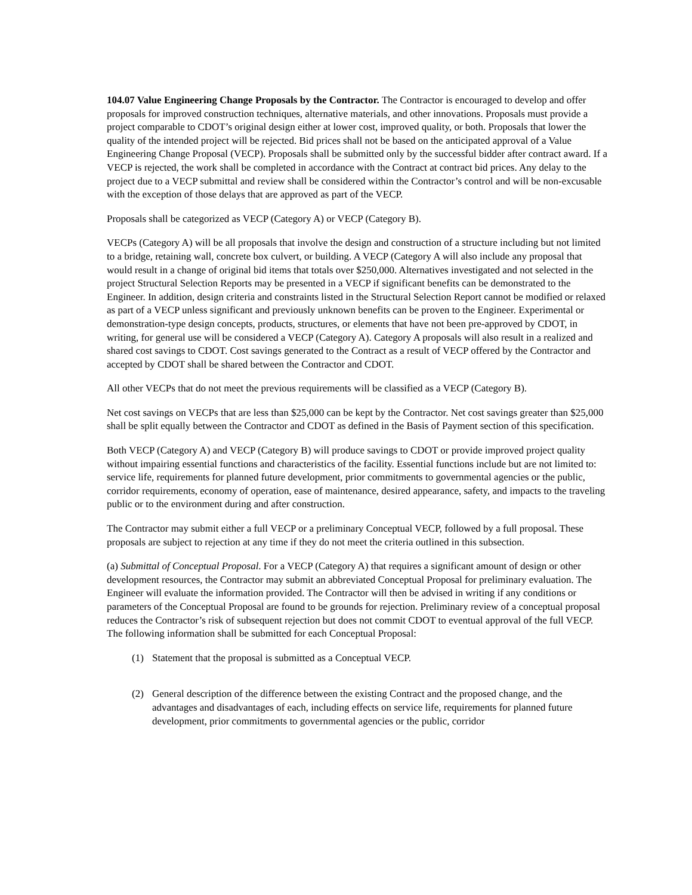104.07 Value Engineering Change Proposals by the Contractor. The Contractor is encouraged to develop and offer proposals for improved construction techniques, alternative materials, and other innovations. Proposals must provide a project comparable to CDOT’s original design either at lower cost, improved quality, or both. Proposals that lower the quality of the intended project will be rejected. Bid prices shall not be based on the anticipated approval of a Value Engineering Change Proposal (VECP). Proposals shall be submitted only by the successful bidder after contract award. If a VECP is rejected, the work shall be completed in accordance with the Contract at contract bid prices. Any delay to the project due to a VECP submittal and review shall be considered within the Contractor’s control and will be non-excusable with the exception of those delays that are approved as part of the VECP.
Proposals shall be categorized as VECP (Category A) or VECP (Category B).
VECPs (Category A) will be all proposals that involve the design and construction of a structure including but not limited to a bridge, retaining wall, concrete box culvert, or building. A VECP (Category A will also include any proposal that would result in a change of original bid items that totals over $250,000. Alternatives investigated and not selected in the project Structural Selection Reports may be presented in a VECP if significant benefits can be demonstrated to the Engineer. In addition, design criteria and constraints listed in the Structural Selection Report cannot be modified or relaxed as part of a VECP unless significant and previously unknown benefits can be proven to the Engineer. Experimental or demonstration-type design concepts, products, structures, or elements that have not been pre-approved by CDOT, in writing, for general use will be considered a VECP (Category A). Category A proposals will also result in a realized and shared cost savings to CDOT. Cost savings generated to the Contract as a result of VECP offered by the Contractor and accepted by CDOT shall be shared between the Contractor and CDOT.
All other VECPs that do not meet the previous requirements will be classified as a VECP (Category B).
Net cost savings on VECPs that are less than $25,000 can be kept by the Contractor. Net cost savings greater than $25,000 shall be split equally between the Contractor and CDOT as defined in the Basis of Payment section of this specification.
Both VECP (Category A) and VECP (Category B) will produce savings to CDOT or provide improved project quality without impairing essential functions and characteristics of the facility. Essential functions include but are not limited to: service life, requirements for planned future development, prior commitments to governmental agencies or the public, corridor requirements, economy of operation, ease of maintenance, desired appearance, safety, and impacts to the traveling public or to the environment during and after construction.
The Contractor may submit either a full VECP or a preliminary Conceptual VECP, followed by a full proposal. These proposals are subject to rejection at any time if they do not meet the criteria outlined in this subsection.
(a) Submittal of Conceptual Proposal. For a VECP (Category A) that requires a significant amount of design or other development resources, the Contractor may submit an abbreviated Conceptual Proposal for preliminary evaluation. The Engineer will evaluate the information provided. The Contractor will then be advised in writing if any conditions or parameters of the Conceptual Proposal are found to be grounds for rejection. Preliminary review of a conceptual proposal reduces the Contractor’s risk of subsequent rejection but does not commit CDOT to eventual approval of the full VECP. The following information shall be submitted for each Conceptual Proposal:
(1) Statement that the proposal is submitted as a Conceptual VECP.
(2) General description of the difference between the existing Contract and the proposed change, and the advantages and disadvantages of each, including effects on service life, requirements for planned future development, prior commitments to governmental agencies or the public, corridor